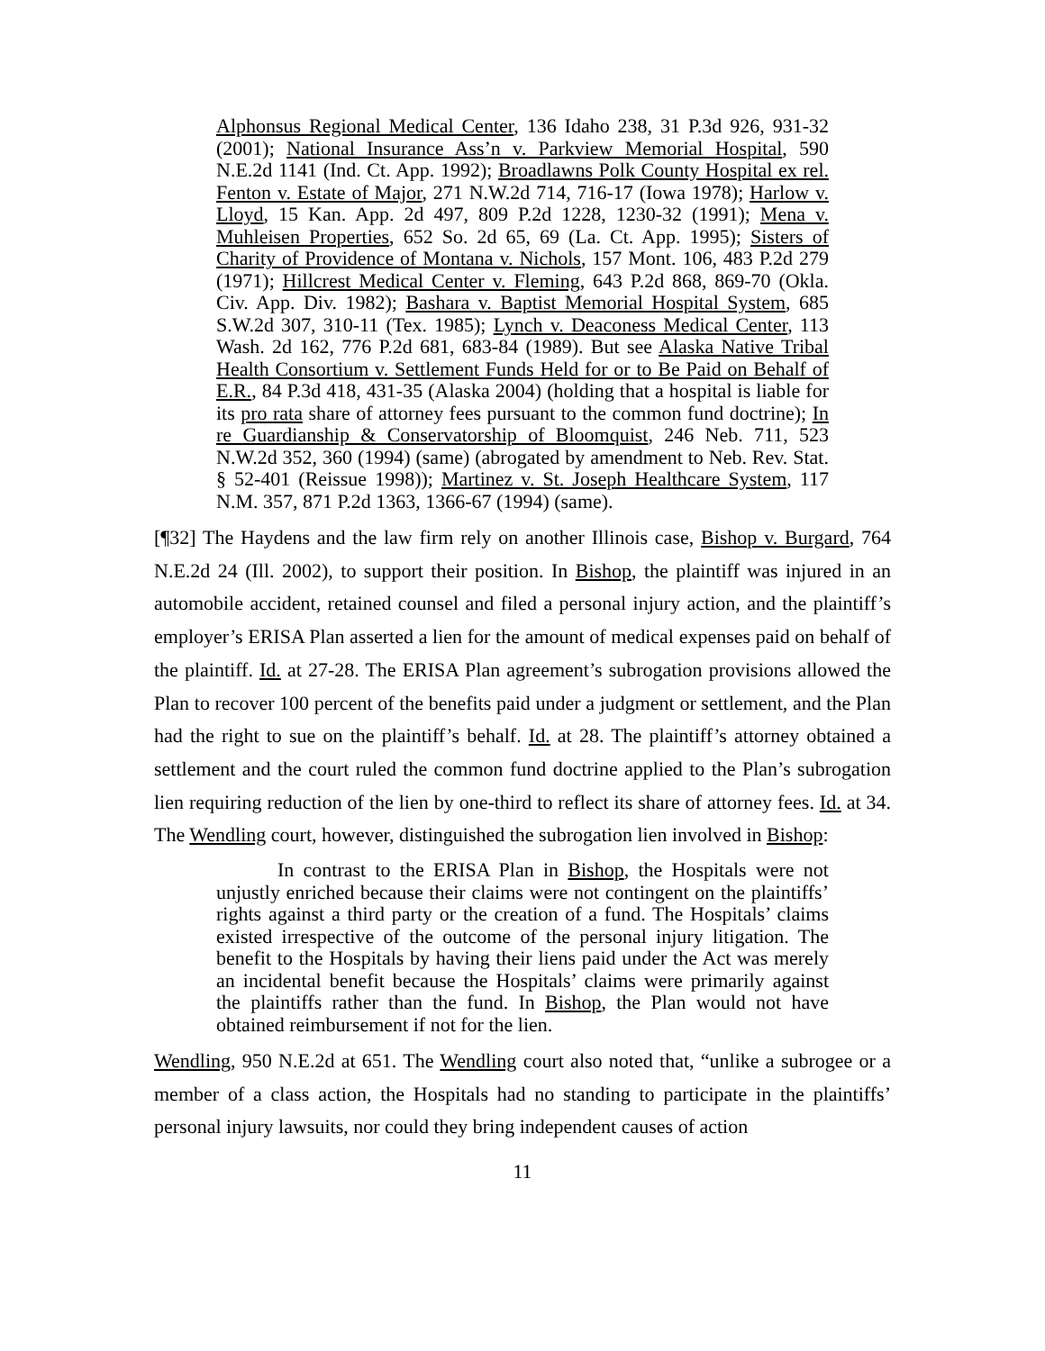Alphonsus Regional Medical Center, 136 Idaho 238, 31 P.3d 926, 931-32 (2001); National Insurance Ass’n v. Parkview Memorial Hospital, 590 N.E.2d 1141 (Ind. Ct. App. 1992); Broadlawns Polk County Hospital ex rel. Fenton v. Estate of Major, 271 N.W.2d 714, 716-17 (Iowa 1978); Harlow v. Lloyd, 15 Kan. App. 2d 497, 809 P.2d 1228, 1230-32 (1991); Mena v. Muhleisen Properties, 652 So. 2d 65, 69 (La. Ct. App. 1995); Sisters of Charity of Providence of Montana v. Nichols, 157 Mont. 106, 483 P.2d 279 (1971); Hillcrest Medical Center v. Fleming, 643 P.2d 868, 869-70 (Okla. Civ. App. Div. 1982); Bashara v. Baptist Memorial Hospital System, 685 S.W.2d 307, 310-11 (Tex. 1985); Lynch v. Deaconess Medical Center, 113 Wash. 2d 162, 776 P.2d 681, 683-84 (1989). But see Alaska Native Tribal Health Consortium v. Settlement Funds Held for or to Be Paid on Behalf of E.R., 84 P.3d 418, 431-35 (Alaska 2004) (holding that a hospital is liable for its pro rata share of attorney fees pursuant to the common fund doctrine); In re Guardianship & Conservatorship of Bloomquist, 246 Neb. 711, 523 N.W.2d 352, 360 (1994) (same) (abrogated by amendment to Neb. Rev. Stat. § 52-401 (Reissue 1998)); Martinez v. St. Joseph Healthcare System, 117 N.M. 357, 871 P.2d 1363, 1366-67 (1994) (same).
[¶32] The Haydens and the law firm rely on another Illinois case, Bishop v. Burgard, 764 N.E.2d 24 (Ill. 2002), to support their position. In Bishop, the plaintiff was injured in an automobile accident, retained counsel and filed a personal injury action, and the plaintiff’s employer’s ERISA Plan asserted a lien for the amount of medical expenses paid on behalf of the plaintiff. Id. at 27-28. The ERISA Plan agreement’s subrogation provisions allowed the Plan to recover 100 percent of the benefits paid under a judgment or settlement, and the Plan had the right to sue on the plaintiff’s behalf. Id. at 28. The plaintiff’s attorney obtained a settlement and the court ruled the common fund doctrine applied to the Plan’s subrogation lien requiring reduction of the lien by one-third to reflect its share of attorney fees. Id. at 34. The Wendling court, however, distinguished the subrogation lien involved in Bishop:
In contrast to the ERISA Plan in Bishop, the Hospitals were not unjustly enriched because their claims were not contingent on the plaintiffs’ rights against a third party or the creation of a fund. The Hospitals’ claims existed irrespective of the outcome of the personal injury litigation. The benefit to the Hospitals by having their liens paid under the Act was merely an incidental benefit because the Hospitals’ claims were primarily against the plaintiffs rather than the fund. In Bishop, the Plan would not have obtained reimbursement if not for the lien.
Wendling, 950 N.E.2d at 651. The Wendling court also noted that, “unlike a subrogee or a member of a class action, the Hospitals had no standing to participate in the plaintiffs’ personal injury lawsuits, nor could they bring independent causes of action
11